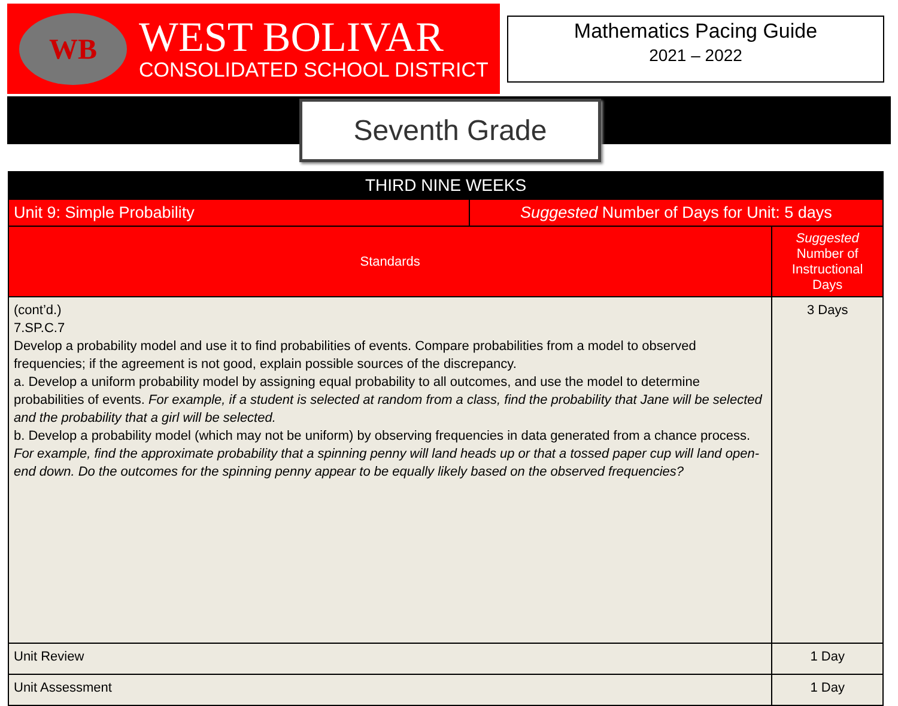WB
WEST BOLIVAR
CONSOLIDATED SCHOOL DISTRICT
Mathematics Pacing Guide
2021 – 2022
Seventh Grade
| THIRD NINE WEEKS | | |
| --- | --- | --- |
| Unit 9: Simple Probability | Suggested Number of Days for Unit: 5 days | |
| Standards | | Suggested Number of Instructional Days |
| (cont’d.) 7.SP.C.7 Develop a probability model and use it to find probabilities of events. Compare probabilities from a model to observed frequencies; if the agreement is not good, explain possible sources of the discrepancy. a. Develop a uniform probability model by assigning equal probability to all outcomes, and use the model to determine probabilities of events. For example, if a student is selected at random from a class, find the probability that Jane will be selected and the probability that a girl will be selected. b. Develop a probability model (which may not be uniform) by observing frequencies in data generated from a chance process. For example, find the approximate probability that a spinning penny will land heads up or that a tossed paper cup will land open-end down. Do the outcomes for the spinning penny appear to be equally likely based on the observed frequencies? | | 3 Days |
| Unit Review | | 1 Day |
| Unit Assessment | | 1 Day |